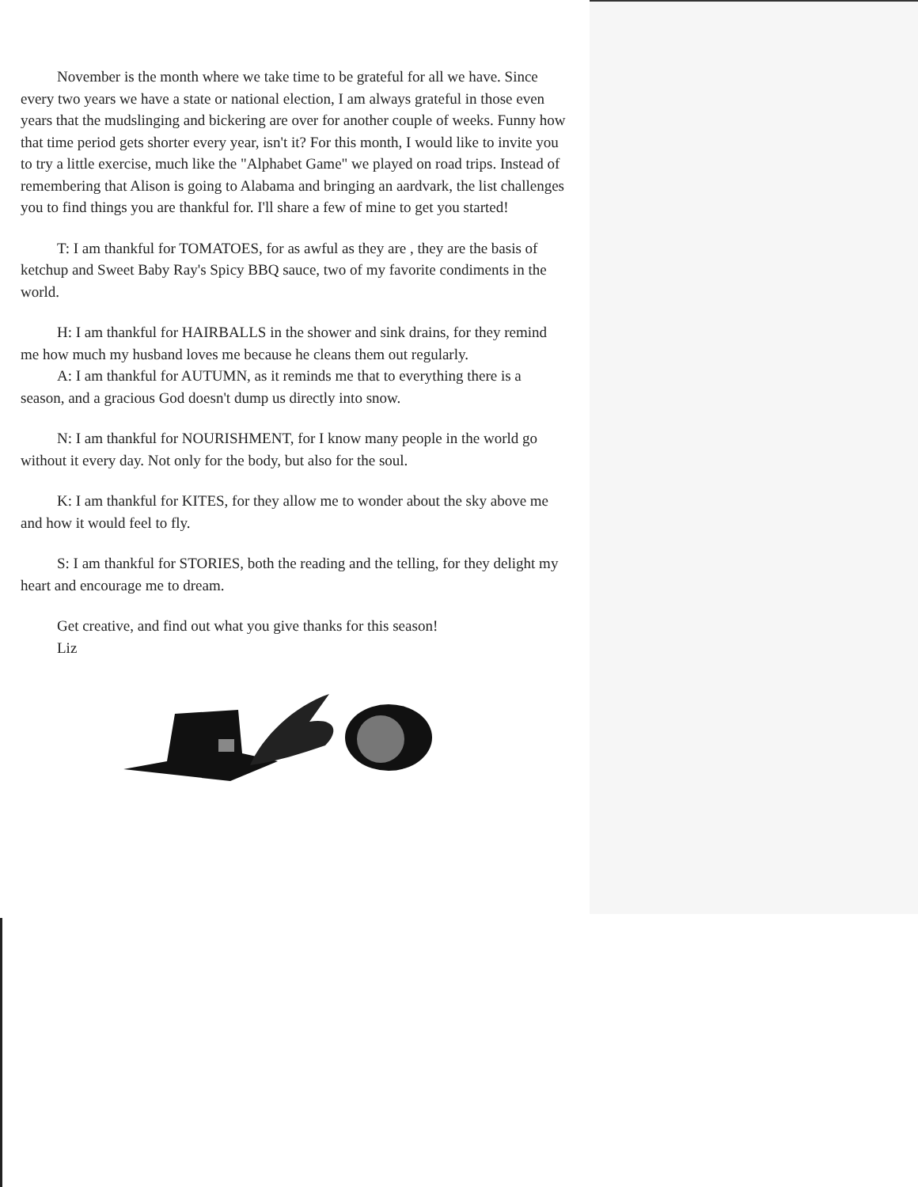November is the month where we take time to be grateful for all we have. Since every two years we have a state or national election, I am always grateful in those even years that the mudslinging and bickering are over for another couple of weeks. Funny how that time period gets shorter every year, isn't it? For this month, I would like to invite you to try a little exercise, much like the "Alphabet Game" we played on road trips. Instead of remembering that Alison is going to Alabama and bringing an aardvark, the list challenges you to find things you are thankful for. I'll share a few of mine to get you started!
T: I am thankful for TOMATOES, for as awful as they are , they are the basis of ketchup and Sweet Baby Ray's Spicy BBQ sauce, two of my favorite condiments in the world.
H: I am thankful for HAIRBALLS in the shower and sink drains, for they remind me how much my husband loves me because he cleans them out regularly.
A: I am thankful for AUTUMN, as it reminds me that to everything there is a season, and a gracious God doesn't dump us directly into snow.
N: I am thankful for NOURISHMENT, for I know many people in the world go without it every day. Not only for the body, but also for the soul.
K: I am thankful for KITES, for they allow me to wonder about the sky above me and how it would feel to fly.
S: I am thankful for STORIES, both the reading and the telling, for they delight my heart and encourage me to dream.
Get creative, and find out what you give thanks for this season!
Liz